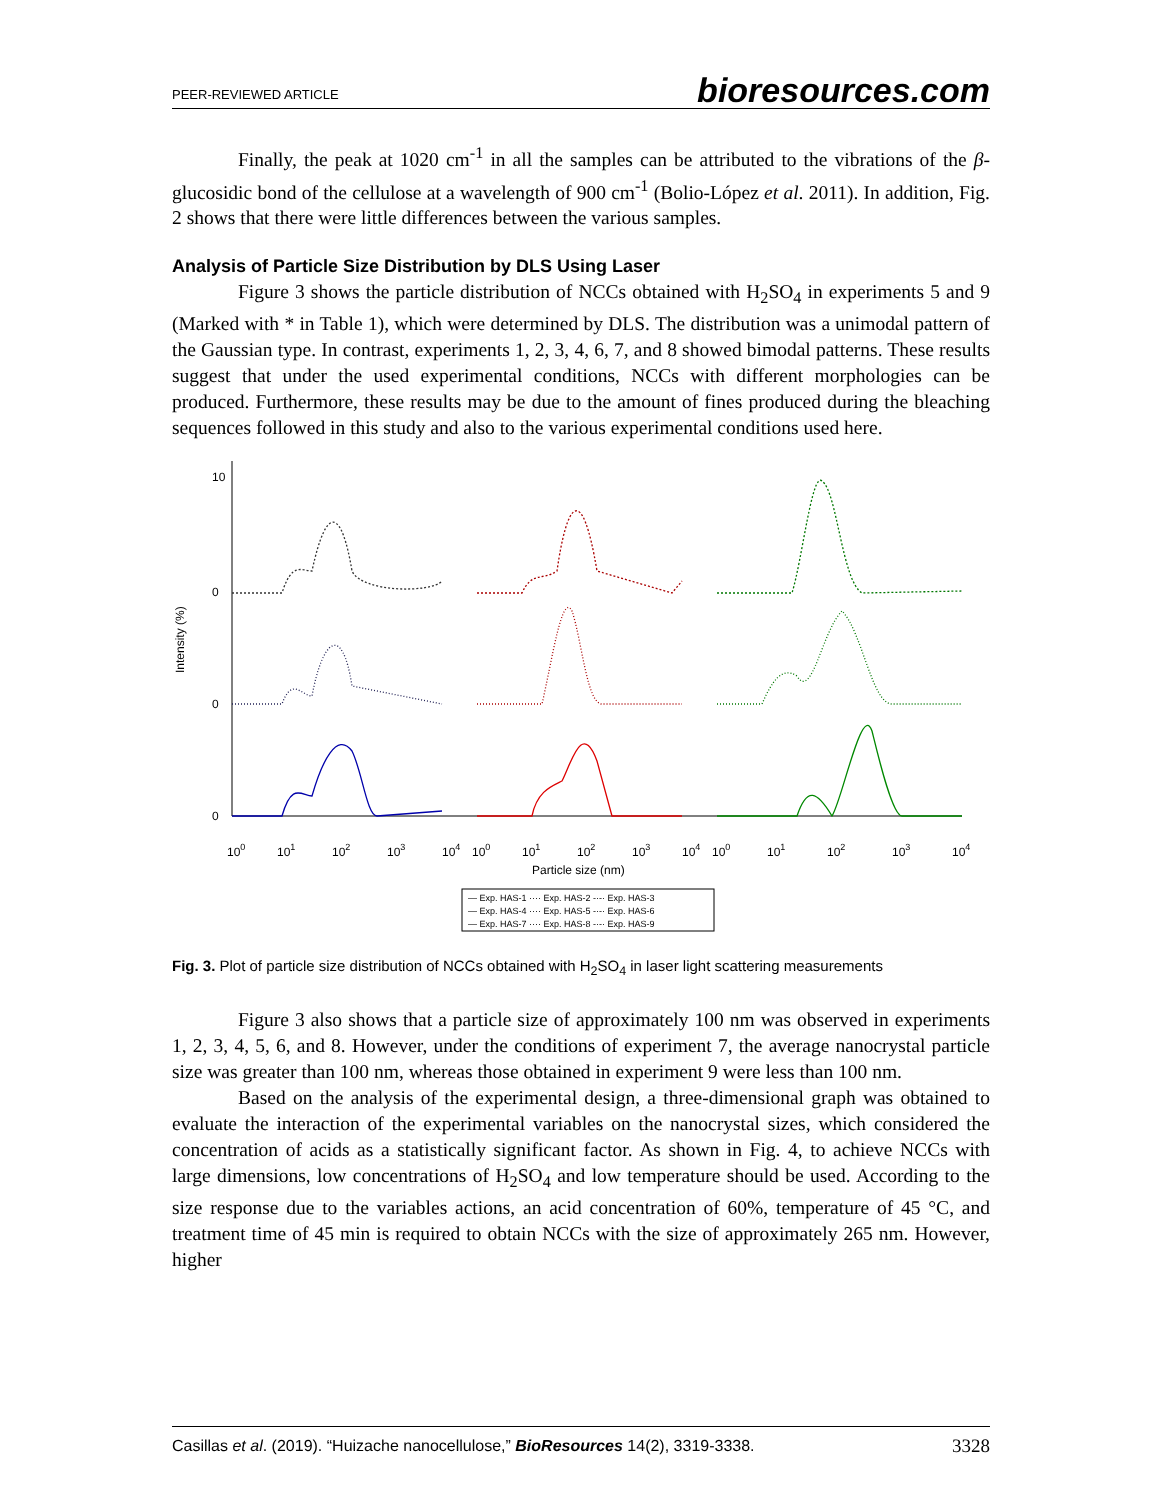PEER-REVIEWED ARTICLE bioresources.com
Finally, the peak at 1020 cm<sup>-1</sup> in all the samples can be attributed to the vibrations of the β-glucosidic bond of the cellulose at a wavelength of 900 cm<sup>-1</sup> (Bolio-López et al. 2011). In addition, Fig. 2 shows that there were little differences between the various samples.
Analysis of Particle Size Distribution by DLS Using Laser
Figure 3 shows the particle distribution of NCCs obtained with H<sub>2</sub>SO<sub>4</sub> in experiments 5 and 9 (Marked with * in Table 1), which were determined by DLS. The distribution was a unimodal pattern of the Gaussian type. In contrast, experiments 1, 2, 3, 4, 6, 7, and 8 showed bimodal patterns. These results suggest that under the used experimental conditions, NCCs with different morphologies can be produced. Furthermore, these results may be due to the amount of fines produced during the bleaching sequences followed in this study and also to the various experimental conditions used here.
Intensity (%)
10
0
0
0
100
101
102
103
104
100
101
102
103
104
100
101
102
103
104
Particle size (nm)
— Exp. HAS-1 ···· Exp. HAS-2 -·-· Exp. HAS-3
— Exp. HAS-4 ···· Exp. HAS-5 -·-· Exp. HAS-6
— Exp. HAS-7 ···· Exp. HAS-8 -·-· Exp. HAS-9
Fig. 3. Plot of particle size distribution of NCCs obtained with H<sub>2</sub>SO<sub>4</sub> in laser light scattering measurements
Figure 3 also shows that a particle size of approximately 100 nm was observed in experiments 1, 2, 3, 4, 5, 6, and 8. However, under the conditions of experiment 7, the average nanocrystal particle size was greater than 100 nm, whereas those obtained in experiment 9 were less than 100 nm.
Based on the analysis of the experimental design, a three-dimensional graph was obtained to evaluate the interaction of the experimental variables on the nanocrystal sizes, which considered the concentration of acids as a statistically significant factor. As shown in Fig. 4, to achieve NCCs with large dimensions, low concentrations of H<sub>2</sub>SO<sub>4</sub> and low temperature should be used. According to the size response due to the variables actions, an acid concentration of 60%, temperature of 45 °C, and treatment time of 45 min is required to obtain NCCs with the size of approximately 265 nm. However, higher
Casillas et al. (2019). “Huizache nanocellulose,” BioResources 14(2), 3319-3338. 3328